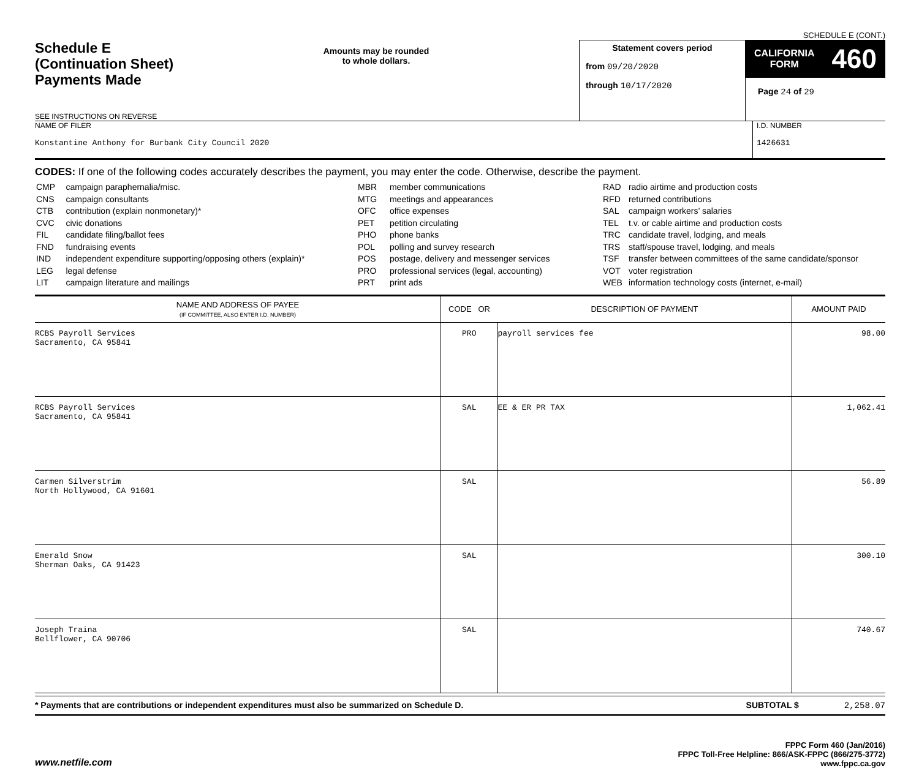SCHEDULE E (CONT.)
Schedule E
(Continuation Sheet)
Payments Made
SEE INSTRUCTIONS ON REVERSE
Amounts may be rounded
to whole dollars.
Statement covers period
from 09/20/2020
through 10/17/2020
CALIFORNIA
FORM 460
Page 24 of 29
NAME OF FILER
Konstantine Anthony for Burbank City Council 2020
I.D. NUMBER
1426631
CODES: If one of the following codes accurately describes the payment, you may enter the code. Otherwise, describe the payment.
| CMP | campaign paraphernalia/misc. |
| CNS | campaign consultants |
| CTB | contribution (explain nonmonetary)* |
| CVC | civic donations |
| FIL | candidate filing/ballot fees |
| FND | fundraising events |
| IND | independent expenditure supporting/opposing others (explain)* |
| LEG | legal defense |
| LIT | campaign literature and mailings |
| MBR | member communications |
| MTG | meetings and appearances |
| OFC | office expenses |
| PET | petition circulating |
| PHO | phone banks |
| POL | polling and survey research |
| POS | postage, delivery and messenger services |
| PRO | professional services (legal, accounting) |
| PRT | print ads |
| RAD | radio airtime and production costs |
| RFD | returned contributions |
| SAL | campaign workers’ salaries |
| TEL | t.v. or cable airtime and production costs |
| TRC | candidate travel, lodging, and meals |
| TRS | staff/spouse travel, lodging, and meals |
| TSF | transfer between committees of the same candidate/sponsor |
| VOT | voter registration |
| WEB | information technology costs (internet, e-mail) |
| NAME AND ADDRESS OF PAYEE (IF COMMITTEE, ALSO ENTER I.D. NUMBER) | CODE OR | DESCRIPTION OF PAYMENT | AMOUNT PAID |
| --- | --- | --- | --- |
| RCBS Payroll Services Sacramento, CA 95841 | PRO | payroll services fee | 98.00 |
| RCBS Payroll Services Sacramento, CA 95841 | SAL | EE & ER PR TAX | 1,062.41 |
| Carmen Silverstrim North Hollywood, CA 91601 | SAL | | 56.89 |
| Emerald Snow Sherman Oaks, CA 91423 | SAL | | 300.10 |
| Joseph Traina Bellflower, CA 90706 | SAL | | 740.67 |
* Payments that are contributions or independent expenditures must also be summarized on Schedule D. SUBTOTAL $ 2,258.07
www.netfile.com FPPC Form 460 (Jan/2016)
FPPC Toll-Free Helpline: 866/ASK-FPPC (866/275-3772)
www.fppc.ca.gov